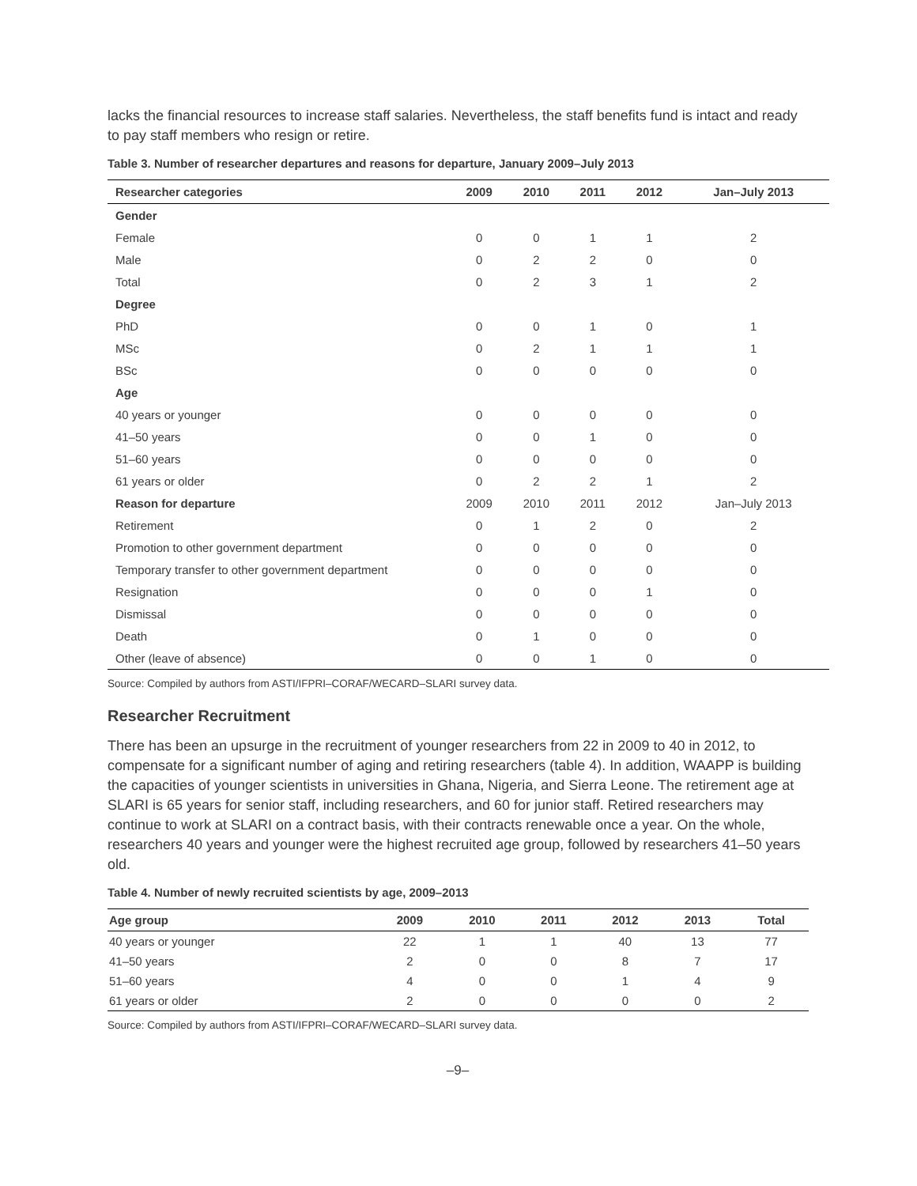lacks the financial resources to increase staff salaries. Nevertheless, the staff benefits fund is intact and ready to pay staff members who resign or retire.
Table 3. Number of researcher departures and reasons for departure, January 2009–July 2013
| Researcher categories | 2009 | 2010 | 2011 | 2012 | Jan–July 2013 |
| --- | --- | --- | --- | --- | --- |
| Gender | | | | | |
| Female | 0 | 0 | 1 | 1 | 2 |
| Male | 0 | 2 | 2 | 0 | 0 |
| Total | 0 | 2 | 3 | 1 | 2 |
| Degree | | | | | |
| PhD | 0 | 0 | 1 | 0 | 1 |
| MSc | 0 | 2 | 1 | 1 | 1 |
| BSc | 0 | 0 | 0 | 0 | 0 |
| Age | | | | | |
| 40 years or younger | 0 | 0 | 0 | 0 | 0 |
| 41–50 years | 0 | 0 | 1 | 0 | 0 |
| 51–60 years | 0 | 0 | 0 | 0 | 0 |
| 61 years or older | 0 | 2 | 2 | 1 | 2 |
| Reason for departure | 2009 | 2010 | 2011 | 2012 | Jan–July 2013 |
| Retirement | 0 | 1 | 2 | 0 | 2 |
| Promotion to other government department | 0 | 0 | 0 | 0 | 0 |
| Temporary transfer to other government department | 0 | 0 | 0 | 0 | 0 |
| Resignation | 0 | 0 | 0 | 1 | 0 |
| Dismissal | 0 | 0 | 0 | 0 | 0 |
| Death | 0 | 1 | 0 | 0 | 0 |
| Other (leave of absence) | 0 | 0 | 1 | 0 | 0 |
Source: Compiled by authors from ASTI/IFPRI–CORAF/WECARD–SLARI survey data.
Researcher Recruitment
There has been an upsurge in the recruitment of younger researchers from 22 in 2009 to 40 in 2012, to compensate for a significant number of aging and retiring researchers (table 4). In addition, WAAPP is building the capacities of younger scientists in universities in Ghana, Nigeria, and Sierra Leone. The retirement age at SLARI is 65 years for senior staff, including researchers, and 60 for junior staff. Retired researchers may continue to work at SLARI on a contract basis, with their contracts renewable once a year. On the whole, researchers 40 years and younger were the highest recruited age group, followed by researchers 41–50 years old.
Table 4. Number of newly recruited scientists by age, 2009–2013
| Age group | 2009 | 2010 | 2011 | 2012 | 2013 | Total |
| --- | --- | --- | --- | --- | --- | --- |
| 40 years or younger | 22 | 1 | 1 | 40 | 13 | 77 |
| 41–50 years | 2 | 0 | 0 | 8 | 7 | 17 |
| 51–60 years | 4 | 0 | 0 | 1 | 4 | 9 |
| 61 years or older | 2 | 0 | 0 | 0 | 0 | 2 |
Source: Compiled by authors from ASTI/IFPRI–CORAF/WECARD–SLARI survey data.
–9–